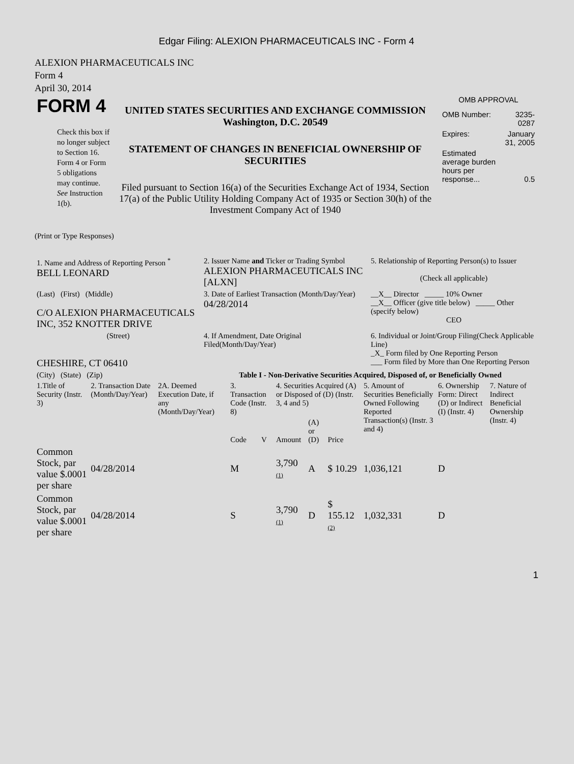Edgar Filing: ALEXION PHARMACEUTICALS INC - Form 4
ALEXION PHARMACEUTICALS INC
Form 4
April 30, 2014
| FORM 4 Check this box if no longer subject to Section 16. Form 4 or Form 5 obligations may continue. See Instruction 1(b). | UNITED STATES SECURITIES AND EXCHANGE COMMISSION Washington, D.C. 20549 STATEMENT OF CHANGES IN BENEFICIAL OWNERSHIP OF SECURITIES Filed pursuant to Section 16(a) of the Securities Exchange Act of 1934, Section 17(a) of the Public Utility Holding Company Act of 1935 or Section 30(h) of the Investment Company Act of 1940 | OMB APPROVAL / OMB Number: / 3235-0287 / / Expires: / January 31, 2005 / / Estimated average burden hours per response... / 0.5 / |
(Print or Type Responses)
| 1. Name and Address of Reporting Person <sup>*</sup> BELL LEONARD | 2. Issuer Name and Ticker or Trading Symbol ALEXION PHARMACEUTICALS INC [ALXN] | 5. Relationship of Reporting Person(s) to Issuer (Check all applicable) |
| (Last) (First) (Middle) C/O ALEXION PHARMACEUTICALS INC, 352 KNOTTER DRIVE | 3. Date of Earliest Transaction (Month/Day/Year) 04/28/2014 | __X__ Director _____ 10% Owner __X__ Officer (give title below) _____ Other (specify below) CEO |
| (Street) CHESHIRE, CT 06410 | 4. If Amendment, Date Original Filed(Month/Day/Year) | 6. Individual or Joint/Group Filing(Check Applicable Line) _X_ Form filed by One Reporting Person ___ Form filed by More than One Reporting Person |
| (City) (State) (Zip) | Table I - Non-Derivative Securities Acquired, Disposed of, or Beneficially Owned | |
| 1.Title of Security (Instr. 3) | 2. Transaction Date (Month/Day/Year) | 2A. Deemed Execution Date, if any (Month/Day/Year) | 3. Transaction Code (Instr. 8) | | 4. Securities Acquired (A) or Disposed of (D) (Instr. 3, 4 and 5) | | | 5. Amount of Securities Beneficially Owned Following Reported Transaction(s) (Instr. 3 and 4) | 6. Ownership Form: Direct (D) or Indirect (I) (Instr. 4) | 7. Nature of Indirect Beneficial Ownership (Instr. 4) |
| --- | --- | --- | --- | --- | --- | --- | --- | --- | --- | --- |
| | | | Code | V | Amount | (A) or (D) | Price | | | |
| Common Stock, par value $.0001 per share | 04/28/2014 | | M | | 3,790 (1) | A | $ 10.29 | 1,036,121 | D | |
| Common Stock, par value $.0001 per share | 04/28/2014 | | S | | 3,790 (1) | D | $ 155.12 (2) | 1,032,331 | D | |
1